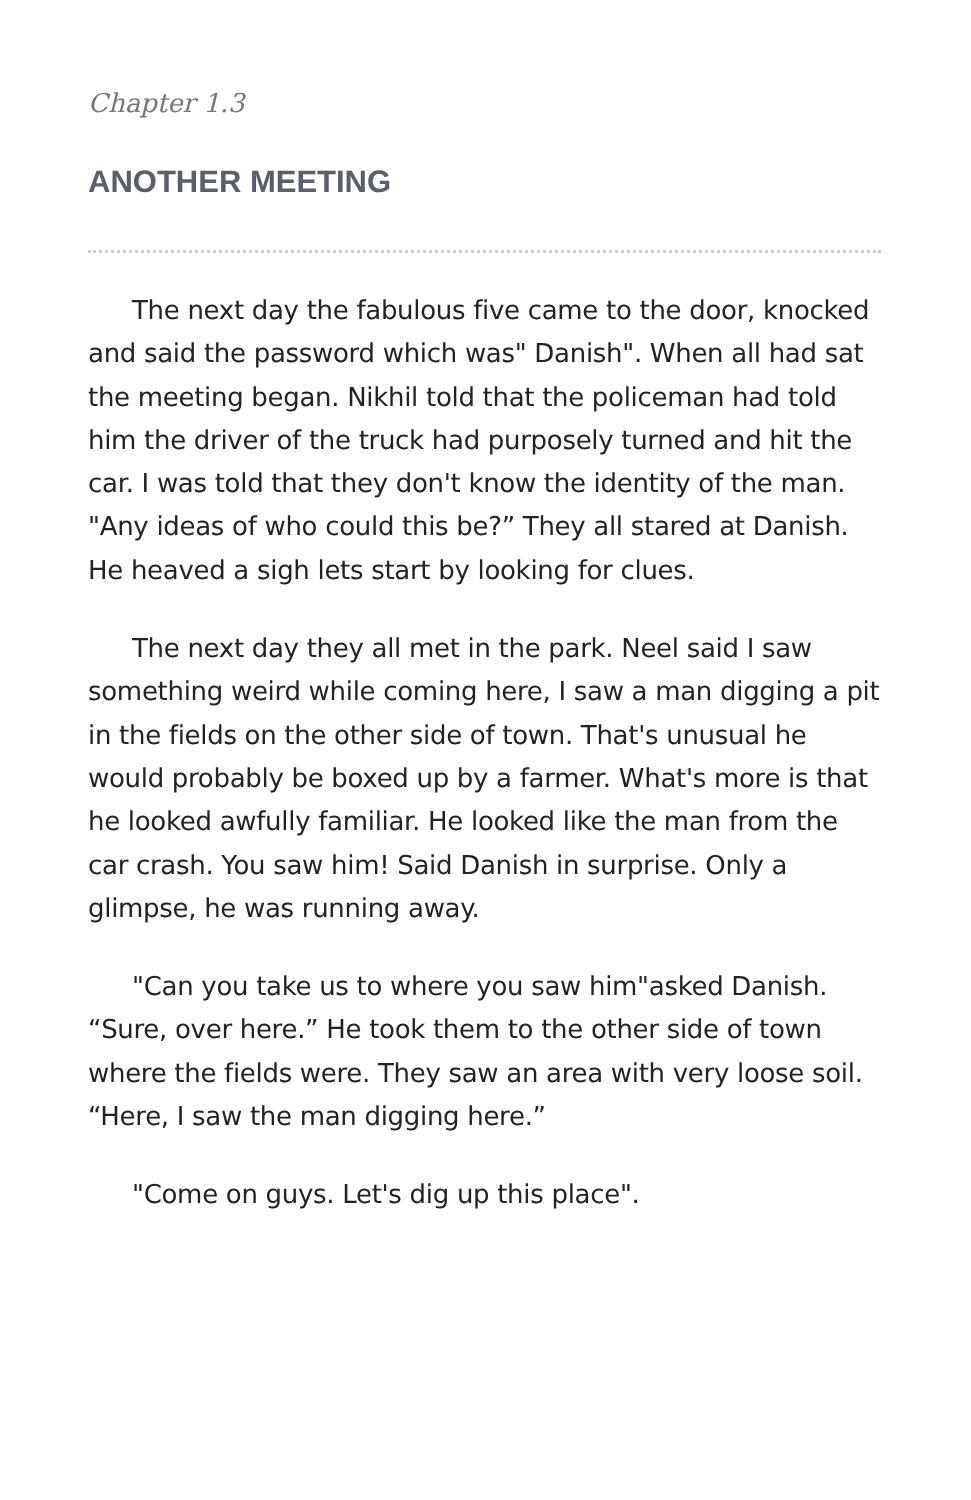Chapter 1.3
ANOTHER MEETING
The next day the fabulous five came to the door, knocked and said the password which was" Danish". When all had sat the meeting began. Nikhil told that the policeman had told him the driver of the truck had purposely turned and hit the car. I was told that they don't know the identity of the man. "Any ideas of who could this be?” They all stared at Danish. He heaved a sigh lets start by looking for clues.
The next day they all met in the park. Neel said I saw something weird while coming here, I saw a man digging a pit in the fields on the other side of town. That's unusual he would probably be boxed up by a farmer. What's more is that he looked awfully familiar. He looked like the man from the car crash. You saw him! Said Danish in surprise. Only a glimpse, he was running away.
"Can you take us to where you saw him"asked Danish. “Sure, over here.” He took them to the other side of town where the fields were. They saw an area with very loose soil. “Here, I saw the man digging here.”
"Come on guys. Let's dig up this place".